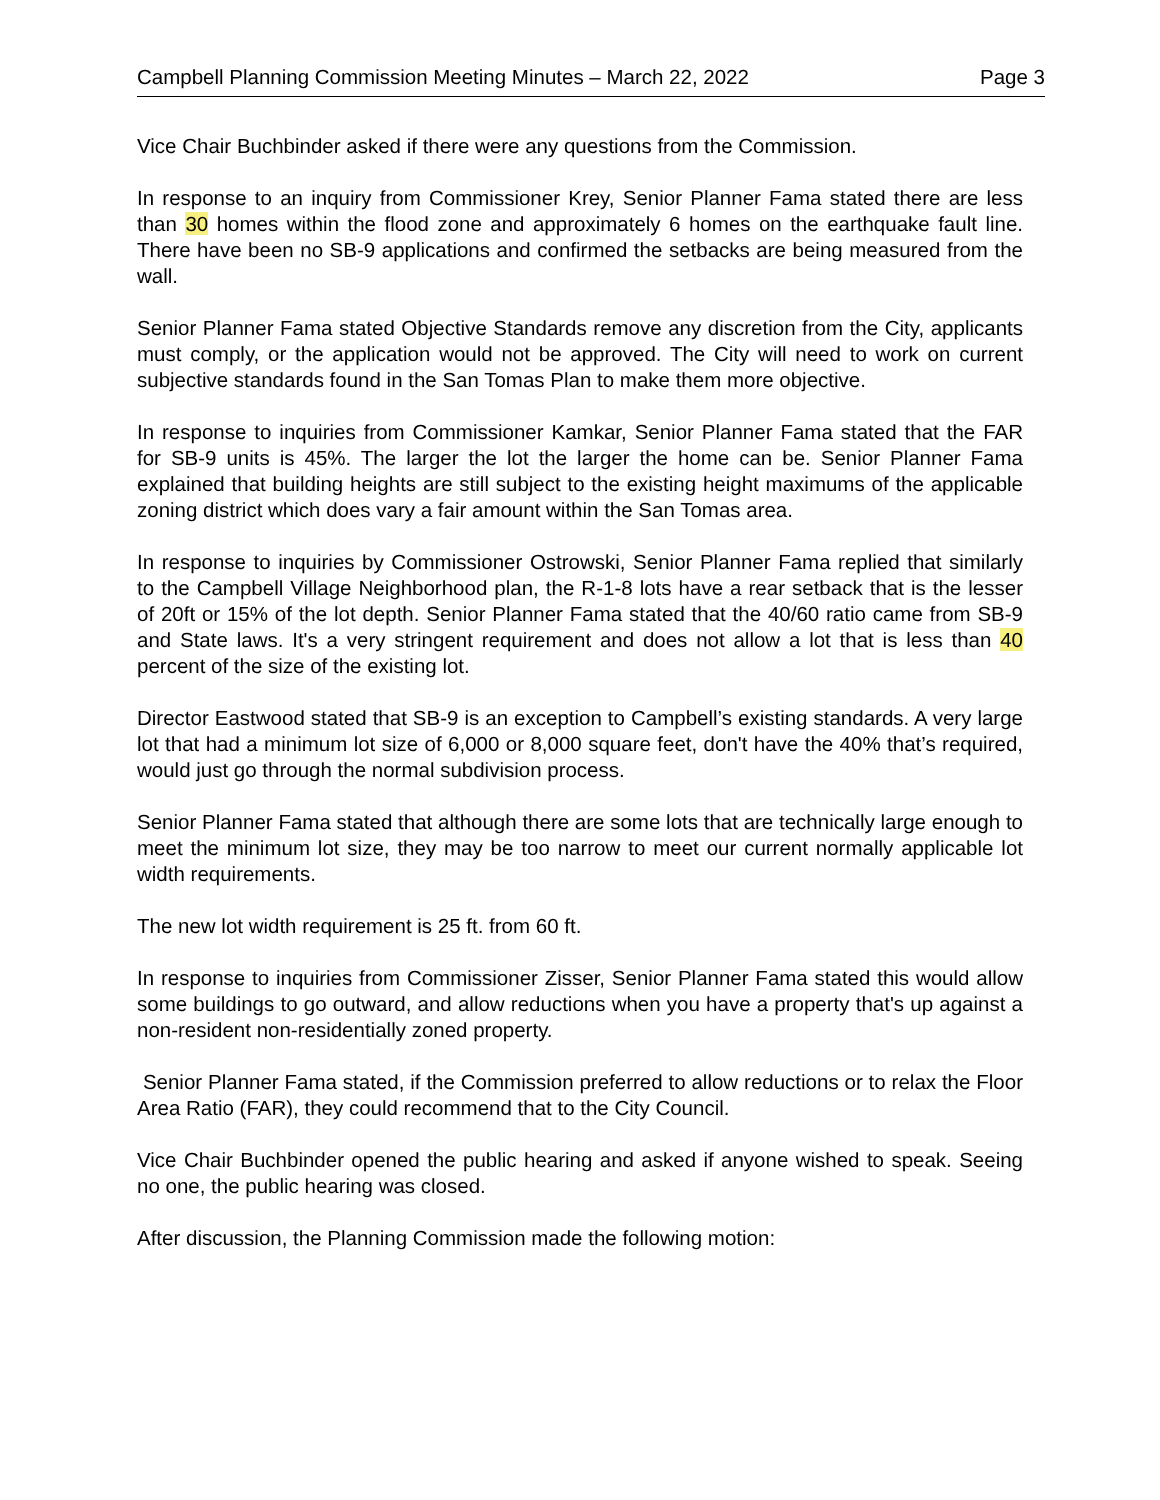Campbell Planning Commission Meeting Minutes – March 22, 2022 Page 3
Vice Chair Buchbinder asked if there were any questions from the Commission.
In response to an inquiry from Commissioner Krey, Senior Planner Fama stated there are less than 30 homes within the flood zone and approximately 6 homes on the earthquake fault line. There have been no SB-9 applications and confirmed the setbacks are being measured from the wall.
Senior Planner Fama stated Objective Standards remove any discretion from the City, applicants must comply, or the application would not be approved. The City will need to work on current subjective standards found in the San Tomas Plan to make them more objective.
In response to inquiries from Commissioner Kamkar, Senior Planner Fama stated that the FAR for SB-9 units is 45%. The larger the lot the larger the home can be. Senior Planner Fama explained that building heights are still subject to the existing height maximums of the applicable zoning district which does vary a fair amount within the San Tomas area.
In response to inquiries by Commissioner Ostrowski, Senior Planner Fama replied that similarly to the Campbell Village Neighborhood plan, the R-1-8 lots have a rear setback that is the lesser of 20ft or 15% of the lot depth. Senior Planner Fama stated that the 40/60 ratio came from SB-9 and State laws. It's a very stringent requirement and does not allow a lot that is less than 40 percent of the size of the existing lot.
Director Eastwood stated that SB-9 is an exception to Campbell’s existing standards. A very large lot that had a minimum lot size of 6,000 or 8,000 square feet, don't have the 40% that’s required, would just go through the normal subdivision process.
Senior Planner Fama stated that although there are some lots that are technically large enough to meet the minimum lot size, they may be too narrow to meet our current normally applicable lot width requirements.
The new lot width requirement is 25 ft. from 60 ft.
In response to inquiries from Commissioner Zisser, Senior Planner Fama stated this would allow some buildings to go outward, and allow reductions when you have a property that's up against a non-resident non-residentially zoned property.
Senior Planner Fama stated, if the Commission preferred to allow reductions or to relax the Floor Area Ratio (FAR), they could recommend that to the City Council.
Vice Chair Buchbinder opened the public hearing and asked if anyone wished to speak. Seeing no one, the public hearing was closed.
After discussion, the Planning Commission made the following motion: